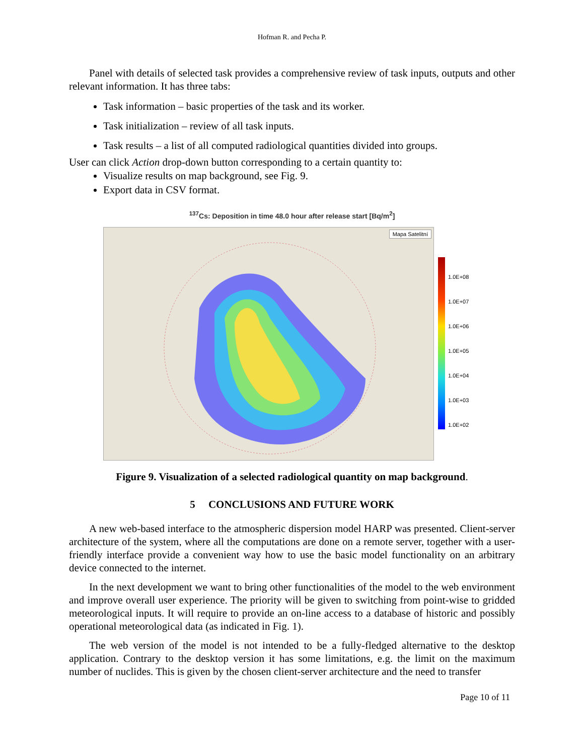Hofman R. and Pecha P.
Panel with details of selected task provides a comprehensive review of task inputs, outputs and other relevant information. It has three tabs:
Task information – basic properties of the task and its worker.
Task initialization – review of all task inputs.
Task results – a list of all computed radiological quantities divided into groups.
User can click Action drop-down button corresponding to a certain quantity to:
Visualize results on map background, see Fig. 9.
Export data in CSV format.
<sup>137</sup>Cs: Deposition in time 48.0 hour after release start [Bq/m<sup>2</sup>]
Mapa Satelitní
1.0E+08
1.0E+07
1.0E+06
1.0E+05
1.0E+04
1.0E+03
1.0E+02
Figure 9. Visualization of a selected radiological quantity on map background.
5 CONCLUSIONS AND FUTURE WORK
A new web-based interface to the atmospheric dispersion model HARP was presented. Client-server architecture of the system, where all the computations are done on a remote server, together with a user-friendly interface provide a convenient way how to use the basic model functionality on an arbitrary device connected to the internet.
In the next development we want to bring other functionalities of the model to the web environment and improve overall user experience. The priority will be given to switching from point-wise to gridded meteorological inputs. It will require to provide an on-line access to a database of historic and possibly operational meteorological data (as indicated in Fig. 1).
The web version of the model is not intended to be a fully-fledged alternative to the desktop application. Contrary to the desktop version it has some limitations, e.g. the limit on the maximum number of nuclides. This is given by the chosen client-server architecture and the need to transfer
Page 10 of 11